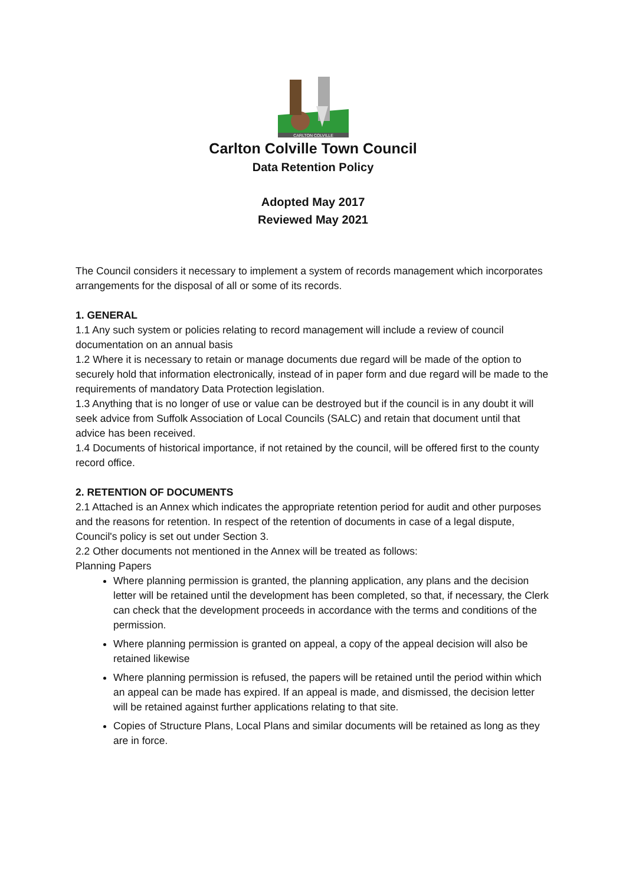CARLTON COLVILLE
Carlton Colville Town Council
Data Retention Policy
Adopted May 2017
Reviewed May 2021
The Council considers it necessary to implement a system of records management which incorporates arrangements for the disposal of all or some of its records.
1. GENERAL
1.1 Any such system or policies relating to record management will include a review of council documentation on an annual basis
1.2 Where it is necessary to retain or manage documents due regard will be made of the option to securely hold that information electronically, instead of in paper form and due regard will be made to the requirements of mandatory Data Protection legislation.
1.3 Anything that is no longer of use or value can be destroyed but if the council is in any doubt it will seek advice from Suffolk Association of Local Councils (SALC) and retain that document until that advice has been received.
1.4 Documents of historical importance, if not retained by the council, will be offered first to the county record office.
2. RETENTION OF DOCUMENTS
2.1 Attached is an Annex which indicates the appropriate retention period for audit and other purposes and the reasons for retention. In respect of the retention of documents in case of a legal dispute, Council's policy is set out under Section 3.
2.2 Other documents not mentioned in the Annex will be treated as follows:
Planning Papers
Where planning permission is granted, the planning application, any plans and the decision letter will be retained until the development has been completed, so that, if necessary, the Clerk can check that the development proceeds in accordance with the terms and conditions of the permission.
Where planning permission is granted on appeal, a copy of the appeal decision will also be retained likewise
Where planning permission is refused, the papers will be retained until the period within which an appeal can be made has expired. If an appeal is made, and dismissed, the decision letter will be retained against further applications relating to that site.
Copies of Structure Plans, Local Plans and similar documents will be retained as long as they are in force.